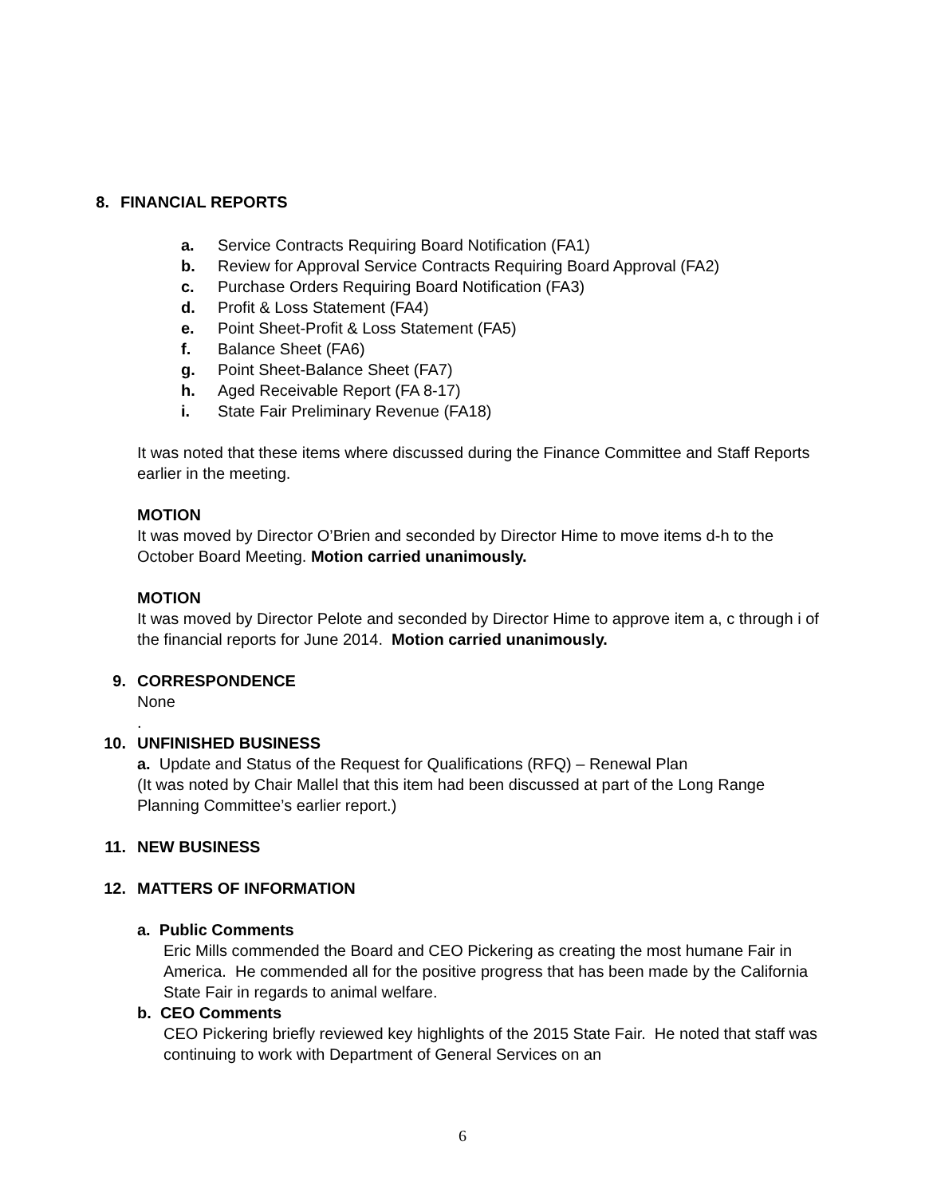8. FINANCIAL REPORTS
a. Service Contracts Requiring Board Notification (FA1)
b. Review for Approval Service Contracts Requiring Board Approval (FA2)
c. Purchase Orders Requiring Board Notification (FA3)
d. Profit & Loss Statement (FA4)
e. Point Sheet-Profit & Loss Statement (FA5)
f. Balance Sheet (FA6)
g. Point Sheet-Balance Sheet (FA7)
h. Aged Receivable Report (FA 8-17)
i. State Fair Preliminary Revenue (FA18)
It was noted that these items where discussed during the Finance Committee and Staff Reports earlier in the meeting.
MOTION
It was moved by Director O’Brien and seconded by Director Hime to move items d-h to the October Board Meeting. Motion carried unanimously.
MOTION
It was moved by Director Pelote and seconded by Director Hime to approve item a, c through i of the financial reports for June 2014. Motion carried unanimously.
9. CORRESPONDENCE
None
.
10. UNFINISHED BUSINESS
a. Update and Status of the Request for Qualifications (RFQ) – Renewal Plan
(It was noted by Chair Mallel that this item had been discussed at part of the Long Range Planning Committee’s earlier report.)
11. NEW BUSINESS
12. MATTERS OF INFORMATION
a. Public Comments
Eric Mills commended the Board and CEO Pickering as creating the most humane Fair in America. He commended all for the positive progress that has been made by the California State Fair in regards to animal welfare.
b. CEO Comments
CEO Pickering briefly reviewed key highlights of the 2015 State Fair. He noted that staff was continuing to work with Department of General Services on an
6